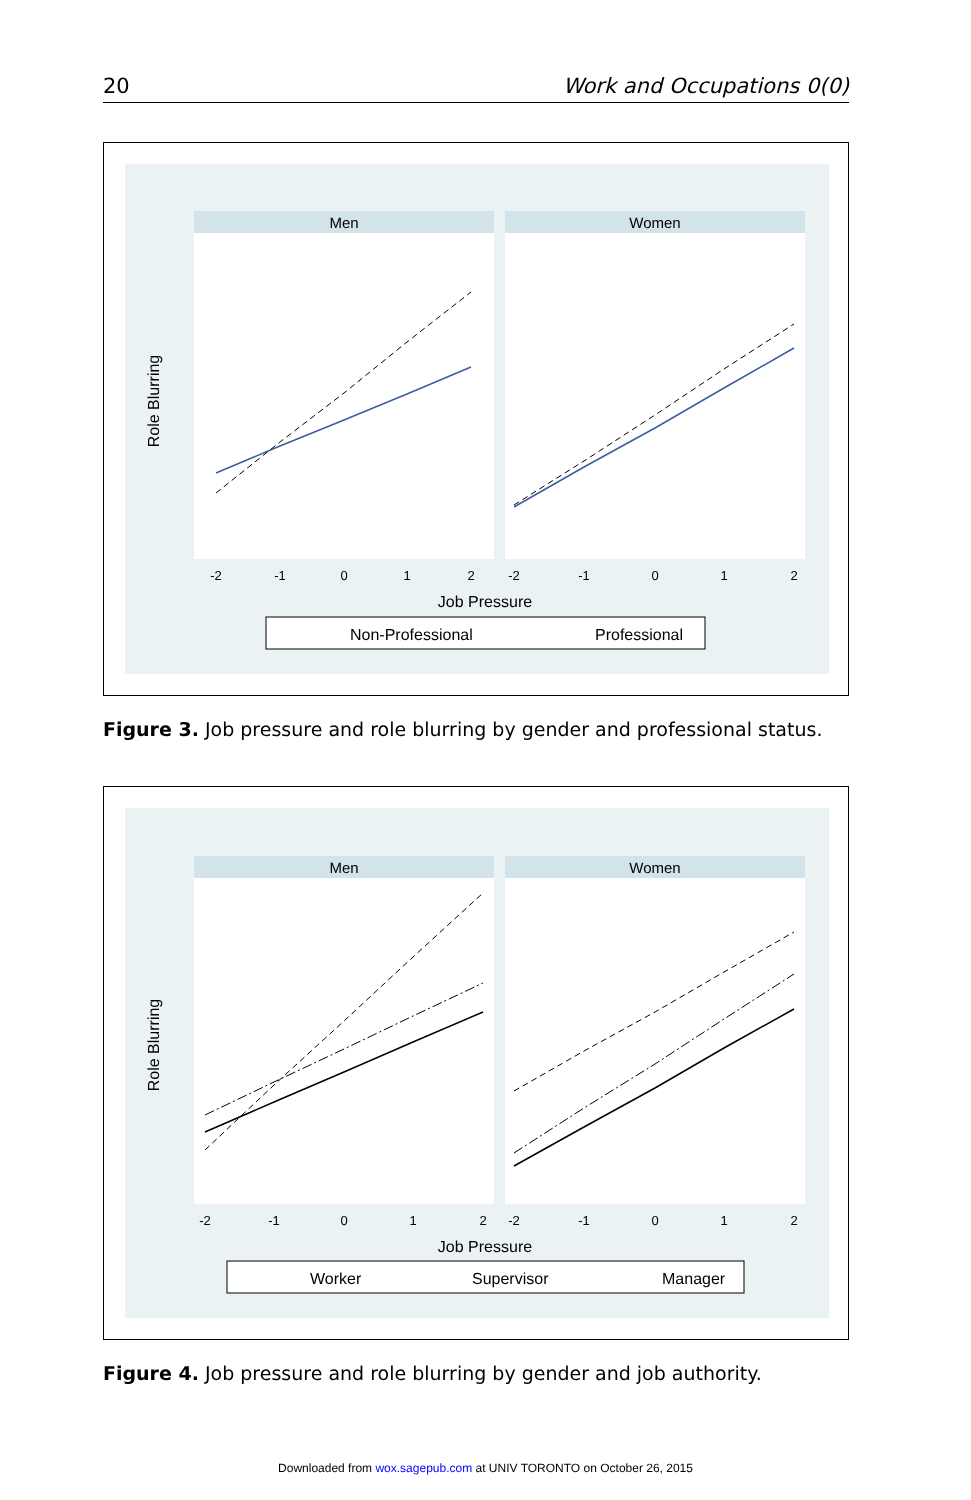20 Work and Occupations 0(0)
Men
Women
-2
-1
0
1
2
-2
-1
0
1
2
Job Pressure
Role Blurring
Non-Professional
Professional
Figure 3. Job pressure and role blurring by gender and professional status.
Men
Women
-2
-1
0
1
2
-2
-1
0
1
2
Job Pressure
Role Blurring
Worker
Supervisor
Manager
Figure 4. Job pressure and role blurring by gender and job authority.
Downloaded from wox.sagepub.com at UNIV TORONTO on October 26, 2015